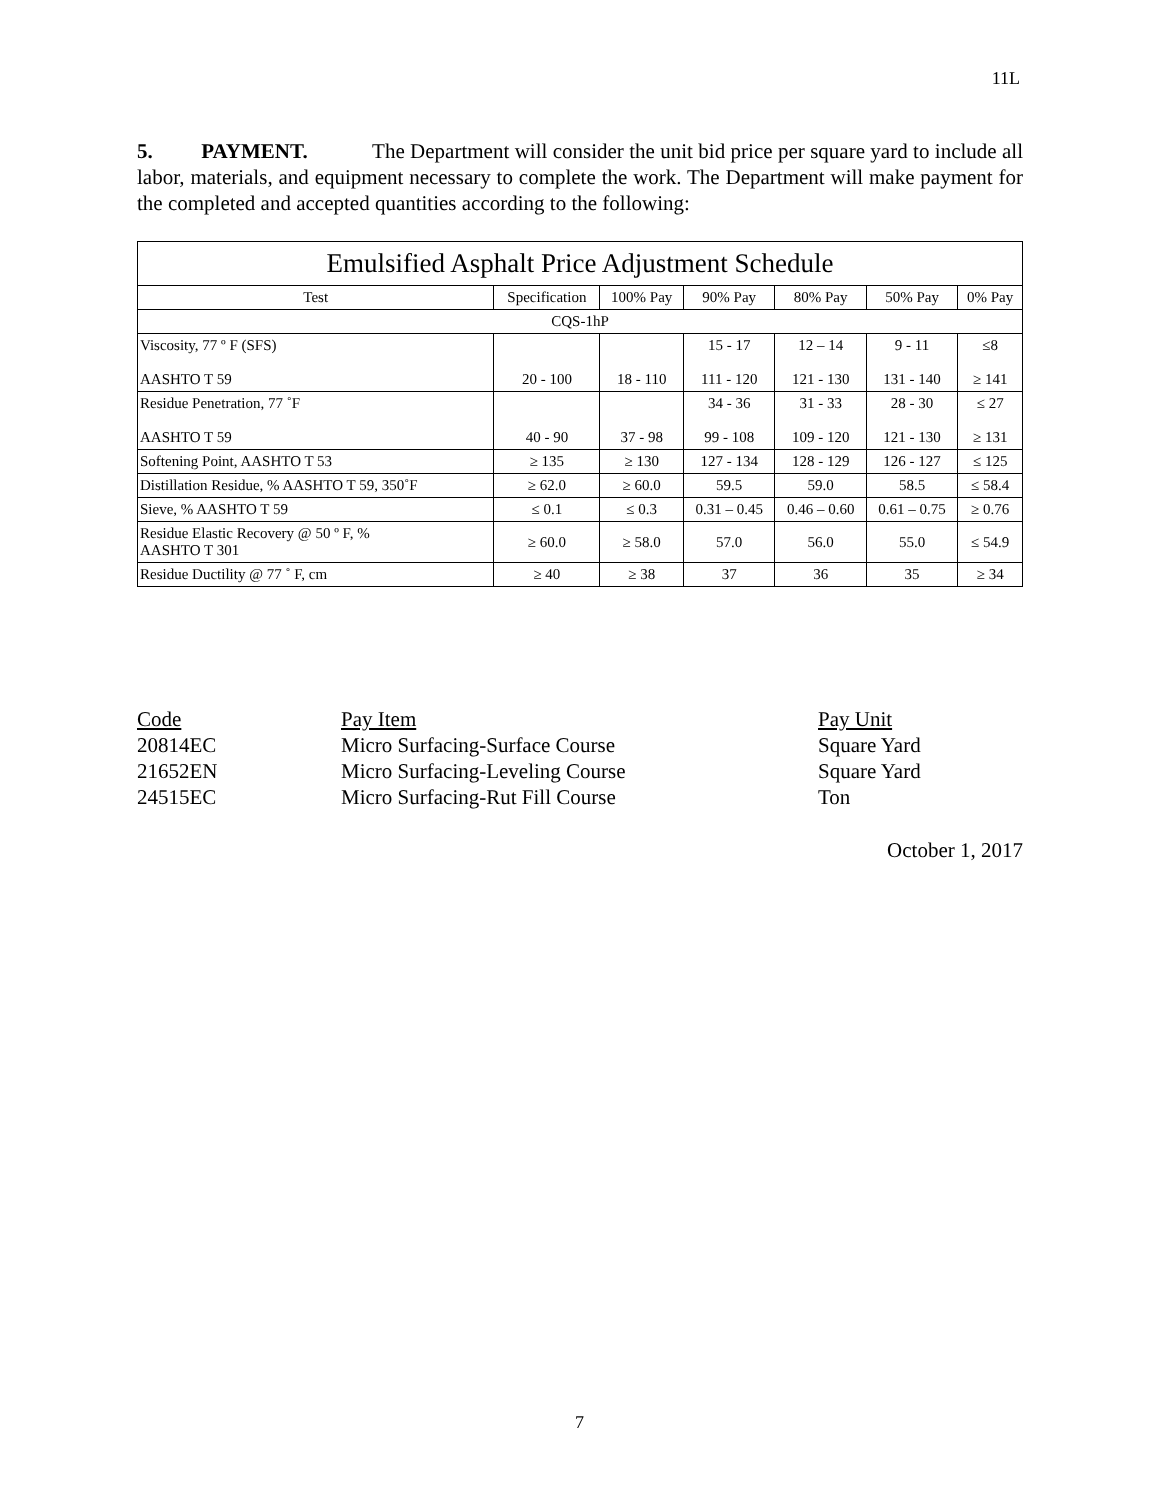11L
5. PAYMENT. The Department will consider the unit bid price per square yard to include all labor, materials, and equipment necessary to complete the work. The Department will make payment for the completed and accepted quantities according to the following:
| Emulsified Asphalt Price Adjustment Schedule | | | | | | |
| --- | --- | --- | --- | --- | --- | --- |
| Test | Specification | 100% Pay | 90% Pay | 80% Pay | 50% Pay | 0% Pay |
| CQS-1hP | | | | | | |
| Viscosity, 77 º F (SFS) AASHTO T 59 | 20 - 100 | 18 - 110 | 15 - 17 111 - 120 | 12 – 14 121 - 130 | 9 - 11 131 - 140 | ≤8 ≥ 141 |
| Residue Penetration, 77 ˚F AASHTO T 59 | 40 - 90 | 37 - 98 | 34 - 36 99 - 108 | 31 - 33 109 - 120 | 28 - 30 121 - 130 | ≤ 27 ≥ 131 |
| Softening Point, AASHTO T 53 | ≥ 135 | ≥ 130 | 127 - 134 | 128 - 129 | 126 - 127 | ≤ 125 |
| Distillation Residue, % AASHTO T 59, 350˚F | ≥ 62.0 | ≥ 60.0 | 59.5 | 59.0 | 58.5 | ≤ 58.4 |
| Sieve, % AASHTO T 59 | ≤ 0.1 | ≤ 0.3 | 0.31 – 0.45 | 0.46 – 0.60 | 0.61 – 0.75 | ≥ 0.76 |
| Residue Elastic Recovery @ 50 º F, % AASHTO T 301 | ≥ 60.0 | ≥ 58.0 | 57.0 | 56.0 | 55.0 | ≤ 54.9 |
| Residue Ductility @ 77 ˚ F, cm | ≥ 40 | ≥ 38 | 37 | 36 | 35 | ≥ 34 |
Code Pay Item Pay Unit
20814EC Micro Surfacing-Surface Course Square Yard
21652EN Micro Surfacing-Leveling Course Square Yard
24515EC Micro Surfacing-Rut Fill Course Ton
October 1, 2017
7